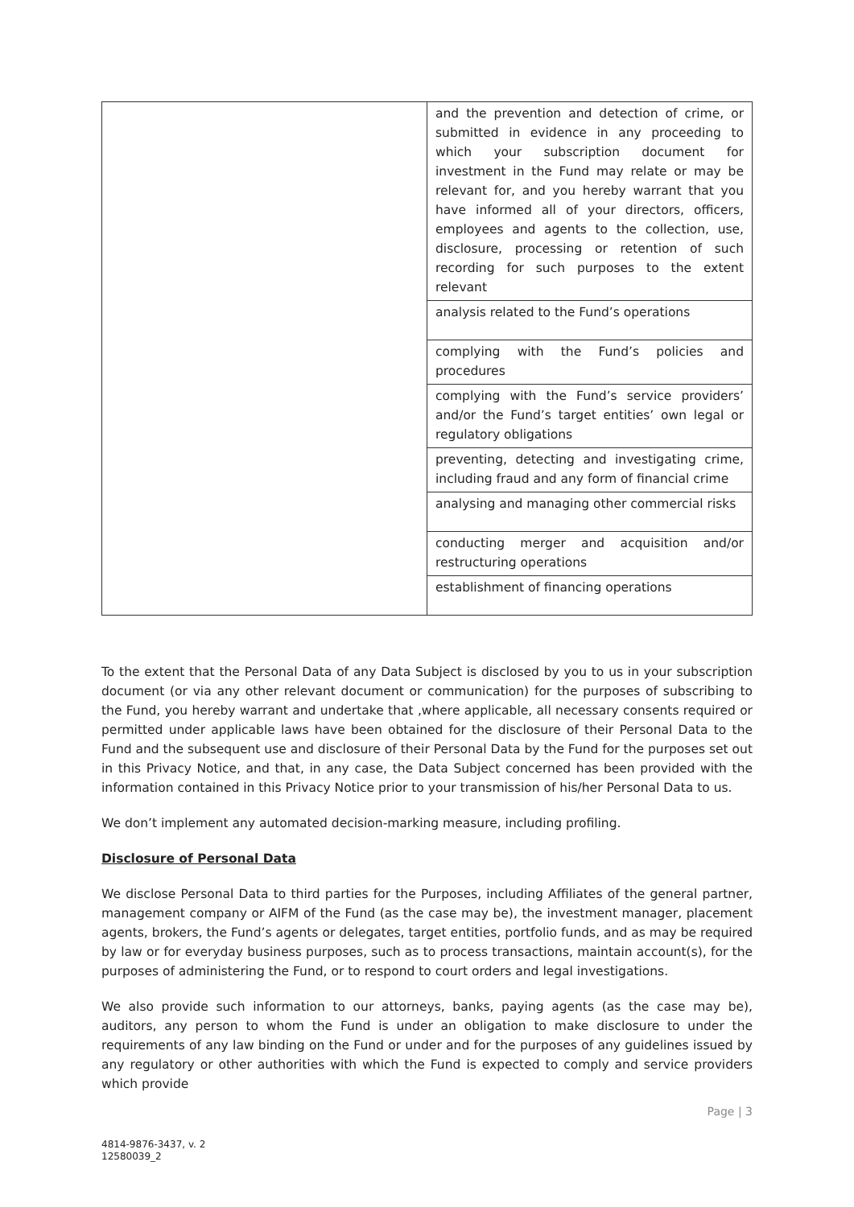| | and the prevention and detection of crime, or submitted in evidence in any proceeding to which your subscription document for investment in the Fund may relate or may be relevant for, and you hereby warrant that you have informed all of your directors, officers, employees and agents to the collection, use, disclosure, processing or retention of such recording for such purposes to the extent relevant |
| | analysis related to the Fund’s operations |
| | complying with the Fund’s policies and procedures |
| | complying with the Fund’s service providers’ and/or the Fund’s target entities’ own legal or regulatory obligations |
| | preventing, detecting and investigating crime, including fraud and any form of financial crime |
| | analysing and managing other commercial risks |
| | conducting merger and acquisition and/or restructuring operations |
| | establishment of financing operations |
To the extent that the Personal Data of any Data Subject is disclosed by you to us in your subscription document (or via any other relevant document or communication) for the purposes of subscribing to the Fund, you hereby warrant and undertake that ,where applicable, all necessary consents required or permitted under applicable laws have been obtained for the disclosure of their Personal Data to the Fund and the subsequent use and disclosure of their Personal Data by the Fund for the purposes set out in this Privacy Notice, and that, in any case, the Data Subject concerned has been provided with the information contained in this Privacy Notice prior to your transmission of his/her Personal Data to us.
We don’t implement any automated decision-marking measure, including profiling.
Disclosure of Personal Data
We disclose Personal Data to third parties for the Purposes, including Affiliates of the general partner, management company or AIFM of the Fund (as the case may be), the investment manager, placement agents, brokers, the Fund’s agents or delegates, target entities, portfolio funds, and as may be required by law or for everyday business purposes, such as to process transactions, maintain account(s), for the purposes of administering the Fund, or to respond to court orders and legal investigations.
We also provide such information to our attorneys, banks, paying agents (as the case may be), auditors, any person to whom the Fund is under an obligation to make disclosure to under the requirements of any law binding on the Fund or under and for the purposes of any guidelines issued by any regulatory or other authorities with which the Fund is expected to comply and service providers which provide
Page | 3
4814-9876-3437, v. 2
12580039_2